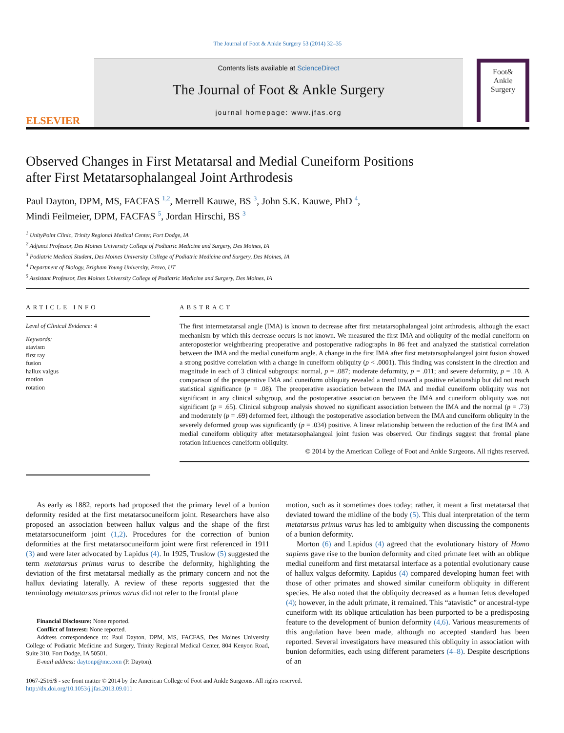The Journal of Foot & Ankle Surgery 53 (2014) 32–35
ELSEVIER
Contents lists available at ScienceDirect
The Journal of Foot & Ankle Surgery
journal homepage: www.jfas.org
Foot&
Ankle
Surgery
Observed Changes in First Metatarsal and Medial Cuneiform Positions
after First Metatarsophalangeal Joint Arthrodesis
Paul Dayton, DPM, MS, FACFAS <sup>1,2</sup>, Merrell Kauwe, BS <sup>3</sup>, John S.K. Kauwe, PhD <sup>4</sup>,
Mindi Feilmeier, DPM, FACFAS <sup>5</sup>, Jordan Hirschi, BS <sup>3</sup>
<sup>1</sup> UnityPoint Clinic, Trinity Regional Medical Center, Fort Dodge, IA
<sup>2</sup> Adjunct Professor, Des Moines University College of Podiatric Medicine and Surgery, Des Moines, IA
<sup>3</sup> Podiatric Medical Student, Des Moines University College of Podiatric Medicine and Surgery, Des Moines, IA
<sup>4</sup> Department of Biology, Brigham Young University, Provo, UT
<sup>5</sup> Assistant Professor, Des Moines University College of Podiatric Medicine and Surgery, Des Moines, IA
ARTICLE INFO
Level of Clinical Evidence: 4
Keywords:
atavism
first ray
fusion
hallux valgus
motion
rotation
ABSTRACT
The first intermetatarsal angle (IMA) is known to decrease after first metatarsophalangeal joint arthrodesis, although the exact mechanism by which this decrease occurs is not known. We measured the first IMA and obliquity of the medial cuneiform on anteroposterior weightbearing preoperative and postoperative radiographs in 86 feet and analyzed the statistical correlation between the IMA and the medial cuneiform angle. A change in the first IMA after first metatarsophalangeal joint fusion showed a strong positive correlation with a change in cuneiform obliquity (p < .0001). This finding was consistent in the direction and magnitude in each of 3 clinical subgroups: normal, p = .087; moderate deformity, p = .011; and severe deformity, p = .10. A comparison of the preoperative IMA and cuneiform obliquity revealed a trend toward a positive relationship but did not reach statistical significance (p = .08). The preoperative association between the IMA and medial cuneiform obliquity was not significant in any clinical subgroup, and the postoperative association between the IMA and cuneiform obliquity was not significant (p = .65). Clinical subgroup analysis showed no significant association between the IMA and the normal (p = .73) and moderately (p = .69) deformed feet, although the postoperative association between the IMA and cuneiform obliquity in the severely deformed group was significantly (p = .034) positive. A linear relationship between the reduction of the first IMA and medial cuneiform obliquity after metatarsophalangeal joint fusion was observed. Our findings suggest that frontal plane rotation influences cuneiform obliquity.
© 2014 by the American College of Foot and Ankle Surgeons. All rights reserved.
As early as 1882, reports had proposed that the primary level of a bunion deformity resided at the first metatarsocuneiform joint. Researchers have also proposed an association between hallux valgus and the shape of the first metatarsocuneiform joint (1,2). Procedures for the correction of bunion deformities at the first metatarsocuneiform joint were first referenced in 1911 (3) and were later advocated by Lapidus (4). In 1925, Truslow (5) suggested the term metatarsus primus varus to describe the deformity, highlighting the deviation of the first metatarsal medially as the primary concern and not the hallux deviating laterally. A review of these reports suggested that the terminology metatarsus primus varus did not refer to the frontal plane
Financial Disclosure: None reported.
Conflict of Interest: None reported.
Address correspondence to: Paul Dayton, DPM, MS, FACFAS, Des Moines University College of Podiatric Medicine and Surgery, Trinity Regional Medical Center, 804 Kenyon Road, Suite 310, Fort Dodge, IA 50501.
E-mail address: daytonp@me.com (P. Dayton).
motion, such as it sometimes does today; rather, it meant a first metatarsal that deviated toward the midline of the body (5). This dual interpretation of the term metatarsus primus varus has led to ambiguity when discussing the components of a bunion deformity.
Morton (6) and Lapidus (4) agreed that the evolutionary history of Homo sapiens gave rise to the bunion deformity and cited primate feet with an oblique medial cuneiform and first metatarsal interface as a potential evolutionary cause of hallux valgus deformity. Lapidus (4) compared developing human feet with those of other primates and showed similar cuneiform obliquity in different species. He also noted that the obliquity decreased as a human fetus developed (4); however, in the adult primate, it remained. This “atavistic” or ancestral-type cuneiform with its oblique articulation has been purported to be a predisposing feature to the development of bunion deformity (4,6). Various measurements of this angulation have been made, although no accepted standard has been reported. Several investigators have measured this obliquity in association with bunion deformities, each using different parameters (4–8). Despite descriptions of an
1067-2516/$ - see front matter © 2014 by the American College of Foot and Ankle Surgeons. All rights reserved.
http://dx.doi.org/10.1053/j.jfas.2013.09.011